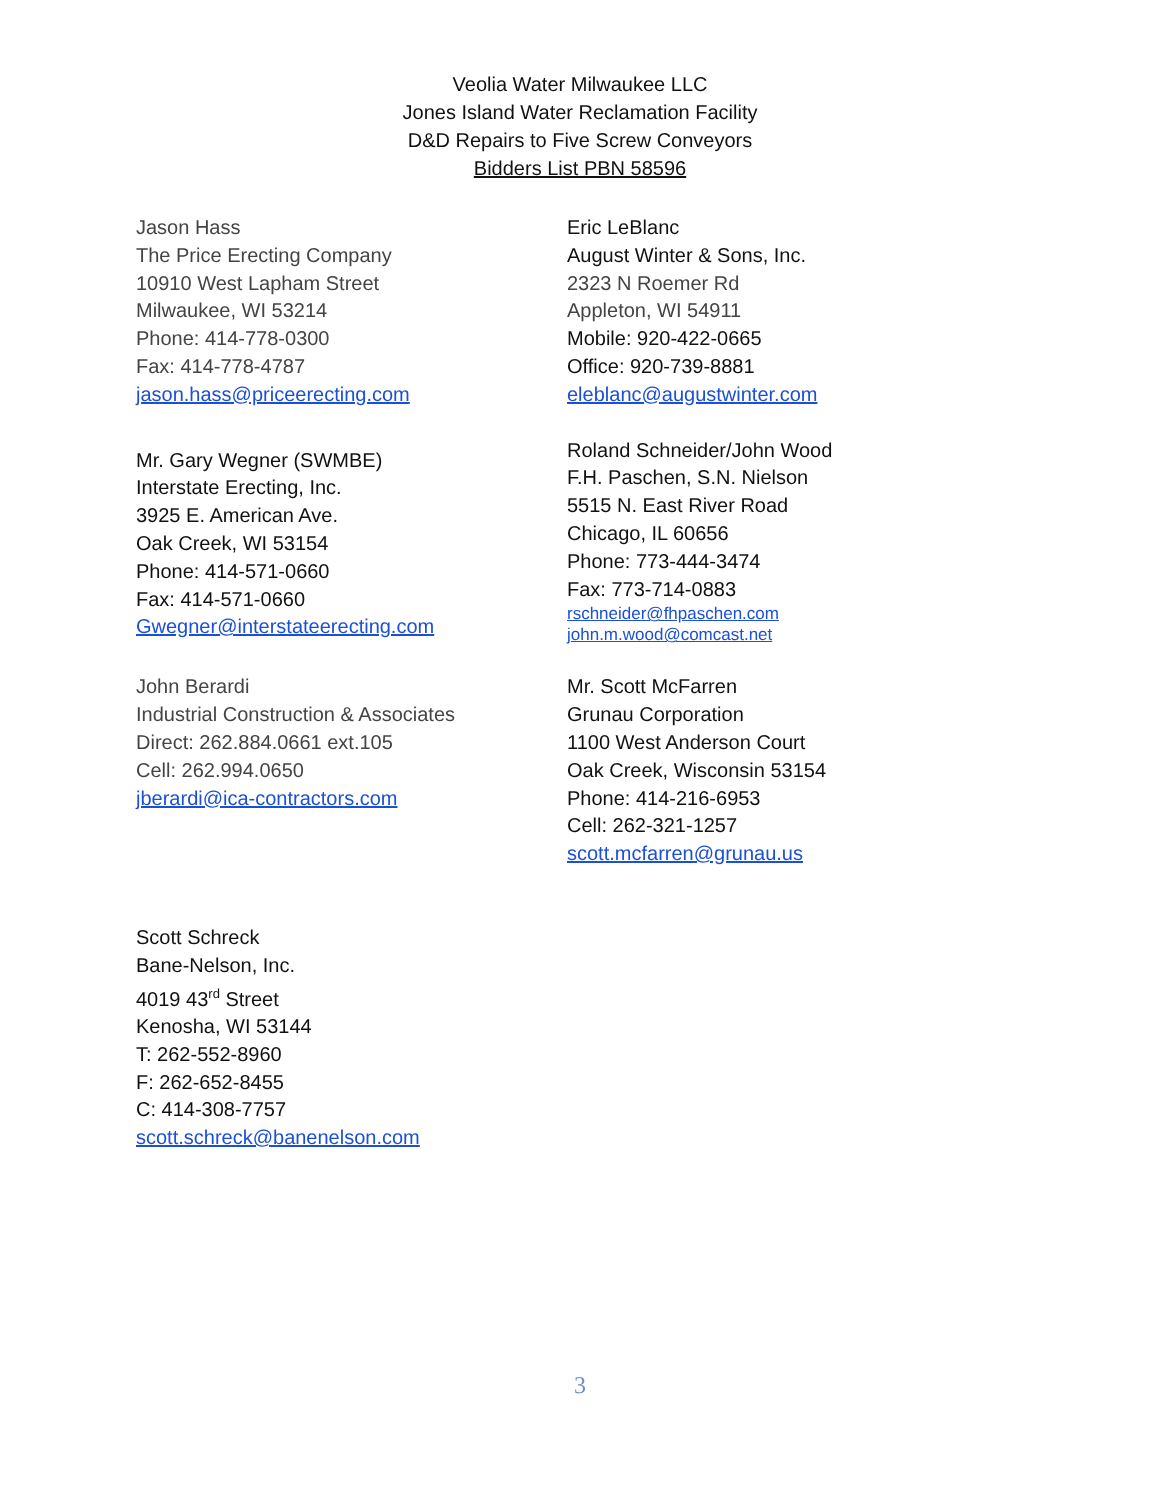Veolia Water Milwaukee LLC
Jones Island Water Reclamation Facility
D&D Repairs to Five Screw Conveyors
Bidders List PBN 58596
Jason Hass
The Price Erecting Company
10910 West Lapham Street
Milwaukee, WI 53214
Phone: 414-778-0300
Fax: 414-778-4787
jason.hass@priceerecting.com
Eric LeBlanc
August Winter & Sons, Inc.
2323 N Roemer Rd
Appleton, WI 54911
Mobile: 920-422-0665
Office: 920-739-8881
eleblanc@augustwinter.com
Mr. Gary Wegner (SWMBE)
Interstate Erecting, Inc.
3925 E. American Ave.
Oak Creek, WI 53154
Phone: 414-571-0660
Fax: 414-571-0660
Gwegner@interstateerecting.com
Roland Schneider/John Wood
F.H. Paschen, S.N. Nielson
5515 N. East River Road
Chicago, IL 60656
Phone: 773-444-3474
Fax: 773-714-0883
rschneider@fhpaschen.com
john.m.wood@comcast.net
John Berardi
Industrial Construction & Associates
Direct: 262.884.0661 ext.105
Cell: 262.994.0650
jberardi@ica-contractors.com
Mr. Scott McFarren
Grunau Corporation
1100 West Anderson Court
Oak Creek, Wisconsin 53154
Phone: 414-216-6953
Cell: 262-321-1257
scott.mcfarren@grunau.us
Scott Schreck
Bane-Nelson, Inc.
4019 43<sup>rd</sup> Street
Kenosha, WI 53144
T: 262-552-8960
F: 262-652-8455
C: 414-308-7757
scott.schreck@banenelson.com
3